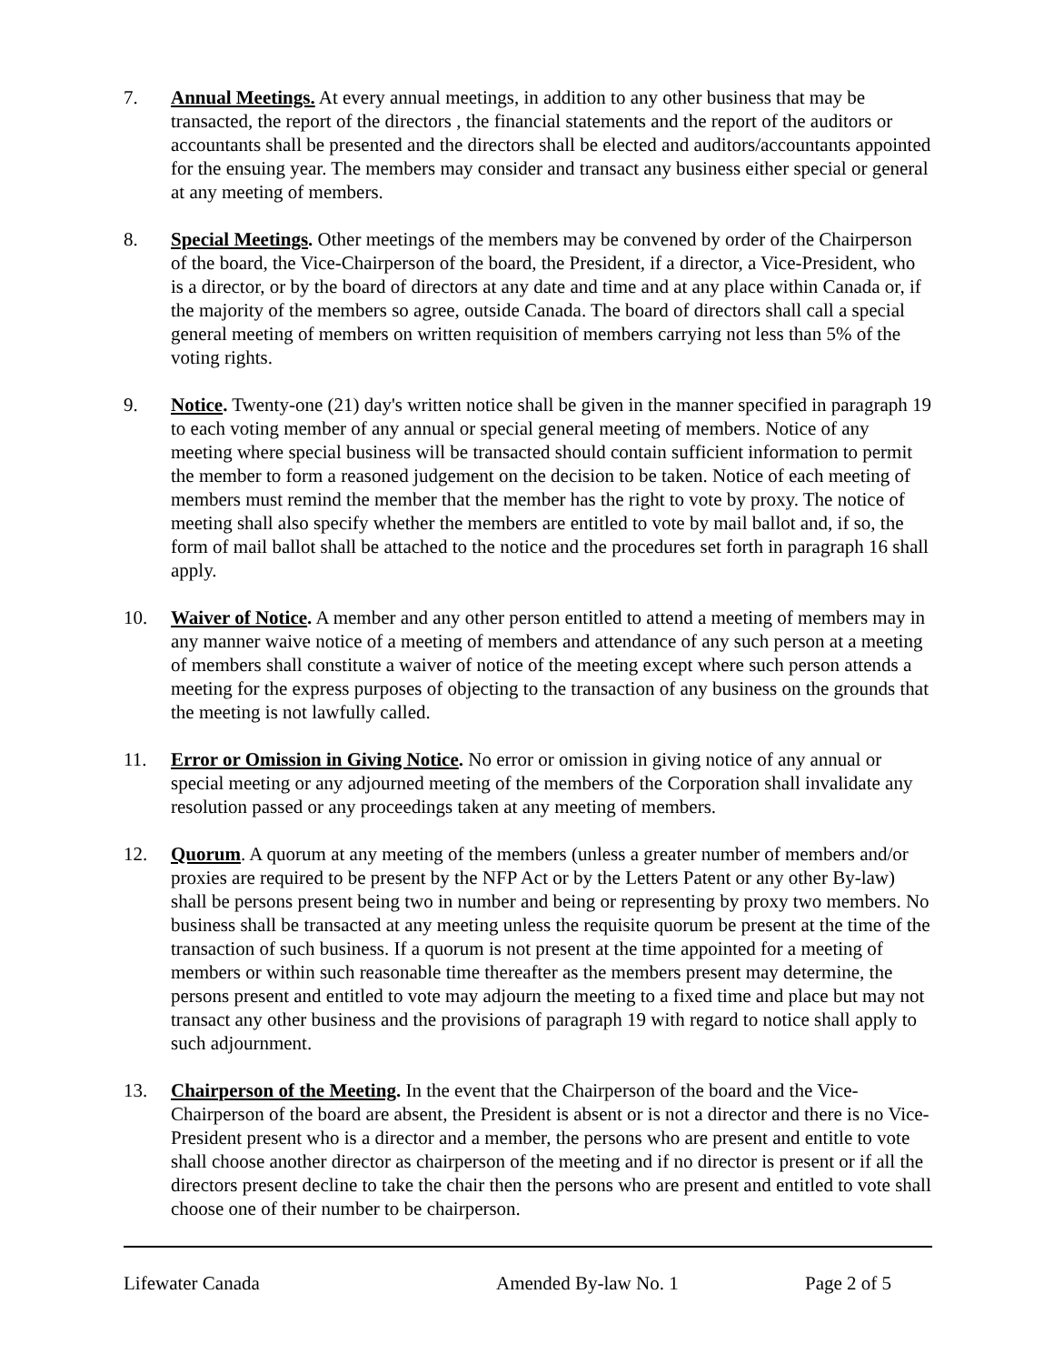7. Annual Meetings. At every annual meetings, in addition to any other business that may be transacted, the report of the directors , the financial statements and the report of the auditors or accountants shall be presented and the directors shall be elected and auditors/accountants appointed for the ensuing year. The members may consider and transact any business either special or general at any meeting of members.
8. Special Meetings. Other meetings of the members may be convened by order of the Chairperson of the board, the Vice-Chairperson of the board, the President, if a director, a Vice-President, who is a director, or by the board of directors at any date and time and at any place within Canada or, if the majority of the members so agree, outside Canada. The board of directors shall call a special general meeting of members on written requisition of members carrying not less than 5% of the voting rights.
9. Notice. Twenty-one (21) day's written notice shall be given in the manner specified in paragraph 19 to each voting member of any annual or special general meeting of members. Notice of any meeting where special business will be transacted should contain sufficient information to permit the member to form a reasoned judgement on the decision to be taken. Notice of each meeting of members must remind the member that the member has the right to vote by proxy. The notice of meeting shall also specify whether the members are entitled to vote by mail ballot and, if so, the form of mail ballot shall be attached to the notice and the procedures set forth in paragraph 16 shall apply.
10. Waiver of Notice. A member and any other person entitled to attend a meeting of members may in any manner waive notice of a meeting of members and attendance of any such person at a meeting of members shall constitute a waiver of notice of the meeting except where such person attends a meeting for the express purposes of objecting to the transaction of any business on the grounds that the meeting is not lawfully called.
11. Error or Omission in Giving Notice. No error or omission in giving notice of any annual or special meeting or any adjourned meeting of the members of the Corporation shall invalidate any resolution passed or any proceedings taken at any meeting of members.
12. Quorum. A quorum at any meeting of the members (unless a greater number of members and/or proxies are required to be present by the NFP Act or by the Letters Patent or any other By-law) shall be persons present being two in number and being or representing by proxy two members. No business shall be transacted at any meeting unless the requisite quorum be present at the time of the transaction of such business. If a quorum is not present at the time appointed for a meeting of members or within such reasonable time thereafter as the members present may determine, the persons present and entitled to vote may adjourn the meeting to a fixed time and place but may not transact any other business and the provisions of paragraph 19 with regard to notice shall apply to such adjournment.
13. Chairperson of the Meeting. In the event that the Chairperson of the board and the Vice-Chairperson of the board are absent, the President is absent or is not a director and there is no Vice-President present who is a director and a member, the persons who are present and entitle to vote shall choose another director as chairperson of the meeting and if no director is present or if all the directors present decline to take the chair then the persons who are present and entitled to vote shall choose one of their number to be chairperson.
Lifewater Canada Amended By-law No. 1 Page 2 of 5